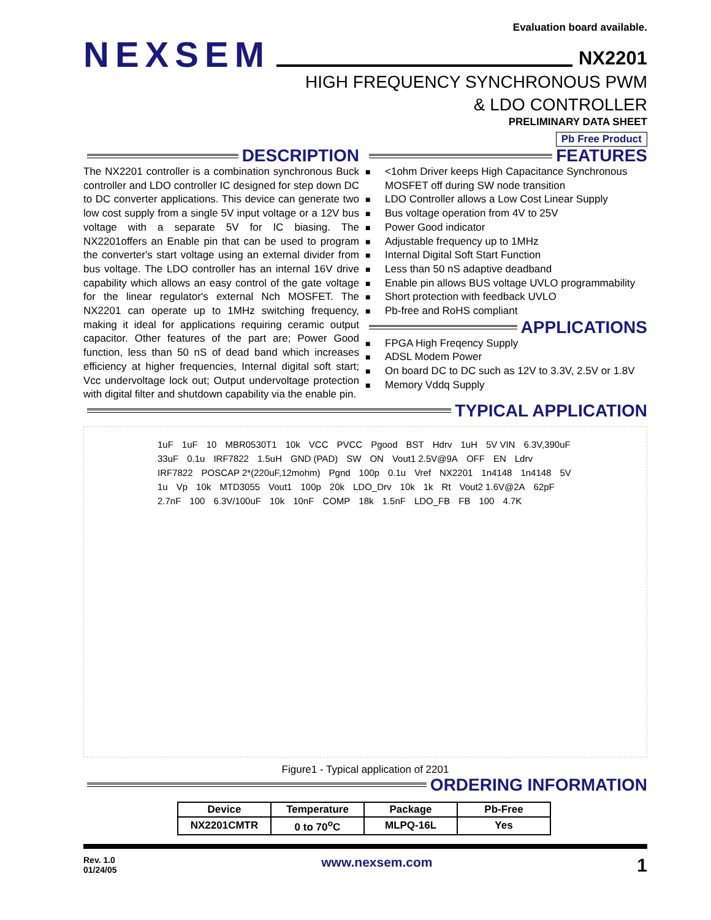Evaluation board available.
NEXSEM NX2201
HIGH FREQUENCY SYNCHRONOUS PWM
& LDO CONTROLLER
PRELIMINARY DATA SHEET
Pb Free Product
DESCRIPTION
The NX2201 controller is a combination synchronous Buck controller and LDO controller IC designed for step down DC to DC converter applications. This device can generate two low cost supply from a single 5V input voltage or a 12V bus voltage with a separate 5V for IC biasing. The NX2201offers an Enable pin that can be used to program the converter's start voltage using an external divider from bus voltage. The LDO controller has an internal 16V drive capability which allows an easy control of the gate voltage for the linear regulator's external Nch MOSFET. The NX2201 can operate up to 1MHz switching frequency, making it ideal for applications requiring ceramic output capacitor. Other features of the part are; Power Good function, less than 50 nS of dead band which increases efficiency at higher frequencies, Internal digital soft start; Vcc undervoltage lock out; Output undervoltage protection with digital filter and shutdown capability via the enable pin.
FEATURES
■ <1ohm Driver keeps High Capacitance Synchronous MOSFET off during SW node transition
■ LDO Controller allows a Low Cost Linear Supply
■ Bus voltage operation from 4V to 25V
■ Power Good indicator
■ Adjustable frequency up to 1MHz
■ Internal Digital Soft Start Function
■ Less than 50 nS adaptive deadband
■ Enable pin allows BUS voltage UVLO programmability
■ Short protection with feedback UVLO
■ Pb-free and RoHS compliant
APPLICATIONS
■ FPGA High Freqency Supply
■ ADSL Modem Power
■ On board DC to DC such as 12V to 3.3V, 2.5V or 1.8V
■ Memory Vddq Supply
TYPICAL APPLICATION
1uF 1uF 10 MBR0530T1 10k VCC PVCC Pgood BST Hdrv 1uH 5V VIN 6.3V,390uF 33uF 0.1u IRF7822 1.5uH GND (PAD) SW ON Vout1 2.5V@9A OFF EN Ldrv IRF7822 POSCAP 2*(220uF,12mohm) Pgnd 100p 0.1u Vref NX2201 1n4148 1n4148 5V 1u Vp 10k MTD3055 Vout1 100p 20k LDO_Drv 10k 1k Rt Vout2 1.6V@2A 62pF 2.7nF 100 6.3V/100uF 10k 10nF COMP 18k 1.5nF LDO_FB FB 100 4.7K
Figure1 - Typical application of 2201
ORDERING INFORMATION
| Device | Temperature | Package | Pb-Free |
| --- | --- | --- | --- |
| NX2201CMTR | 0 to 70<sup>o</sup>C | MLPQ-16L | Yes |
Rev. 1.0
01/24/05
www.nexsem.com
1